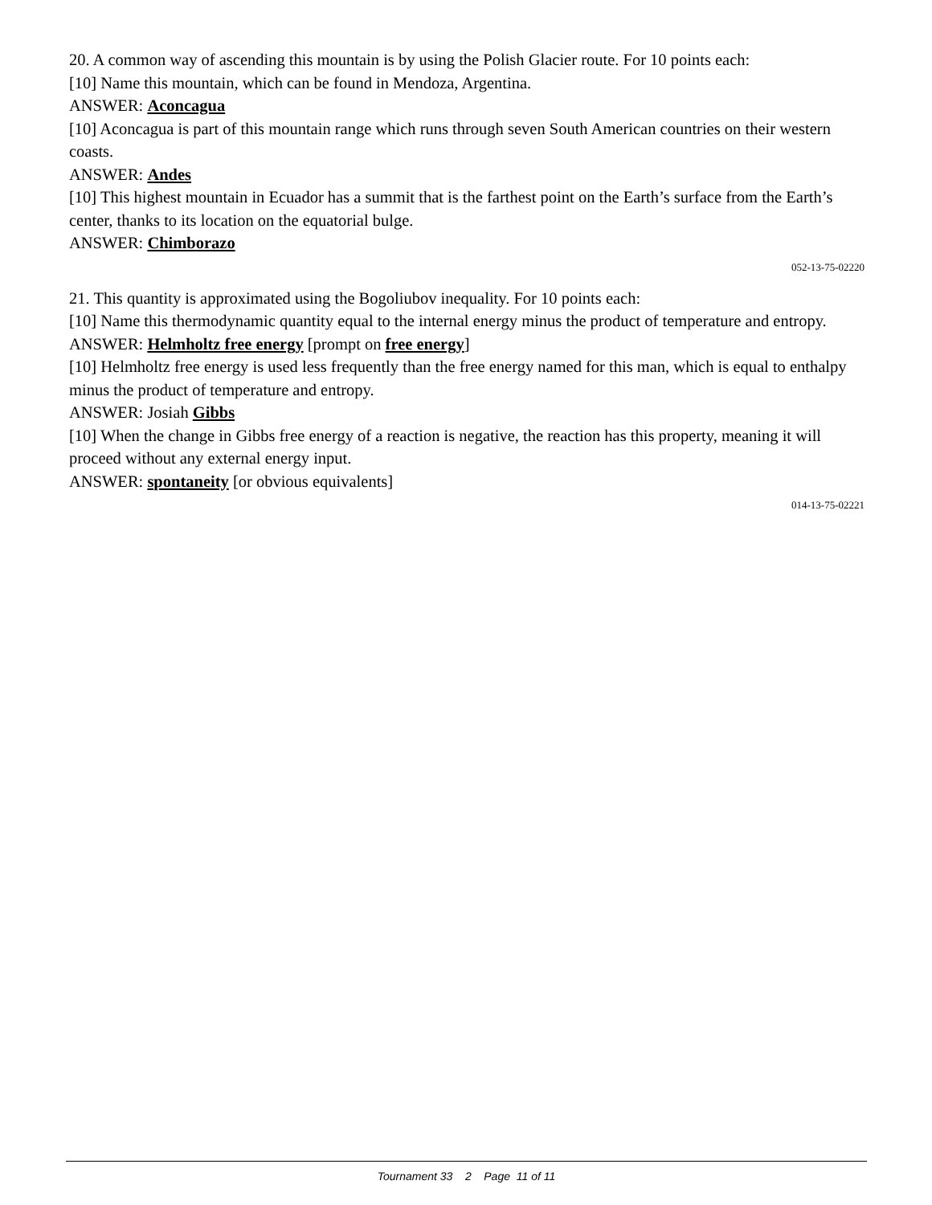20. A common way of ascending this mountain is by using the Polish Glacier route. For 10 points each:
[10] Name this mountain, which can be found in Mendoza, Argentina.
ANSWER: Aconcagua
[10] Aconcagua is part of this mountain range which runs through seven South American countries on their western coasts.
ANSWER: Andes
[10] This highest mountain in Ecuador has a summit that is the farthest point on the Earth’s surface from the Earth’s center, thanks to its location on the equatorial bulge.
ANSWER: Chimborazo
052-13-75-02220
21. This quantity is approximated using the Bogoliubov inequality. For 10 points each:
[10] Name this thermodynamic quantity equal to the internal energy minus the product of temperature and entropy.
ANSWER: Helmholtz free energy [prompt on free energy]
[10] Helmholtz free energy is used less frequently than the free energy named for this man, which is equal to enthalpy minus the product of temperature and entropy.
ANSWER: Josiah Gibbs
[10] When the change in Gibbs free energy of a reaction is negative, the reaction has this property, meaning it will proceed without any external energy input.
ANSWER: spontaneity [or obvious equivalents]
014-13-75-02221
Tournament 33 2 Page 11 of 11